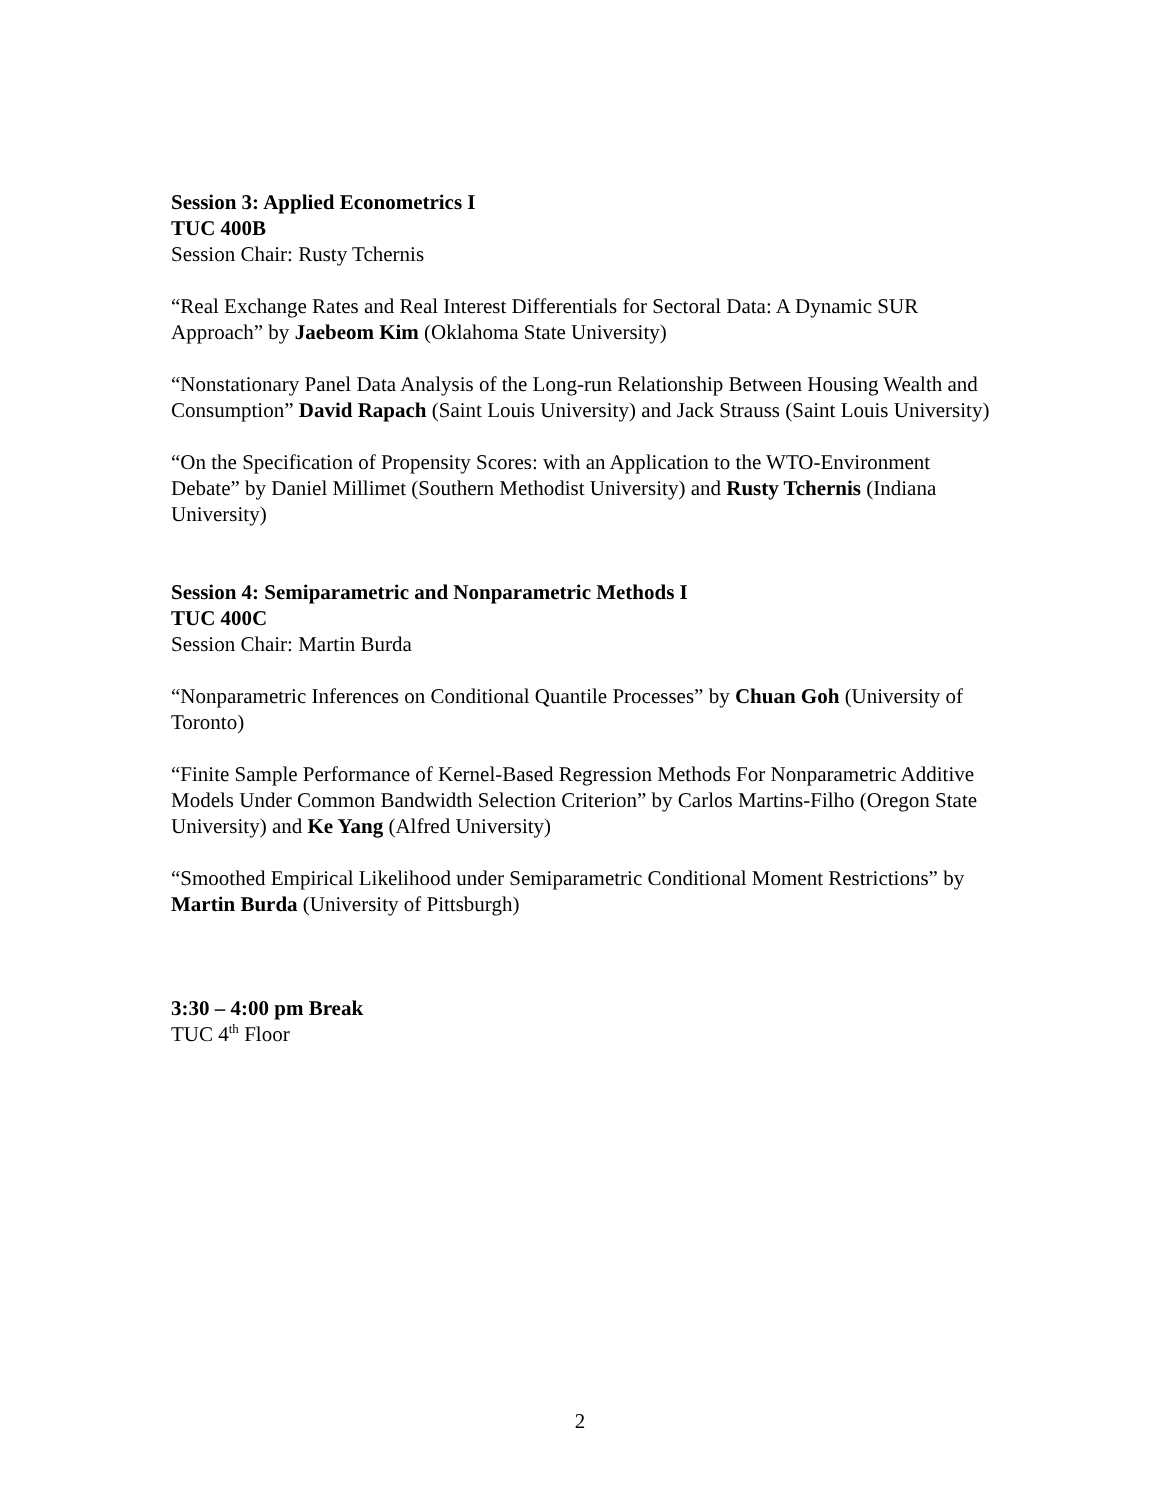Session 3: Applied Econometrics I
TUC 400B
Session Chair: Rusty Tchernis
“Real Exchange Rates and Real Interest Differentials for Sectoral Data: A Dynamic SUR Approach” by Jaebeom Kim (Oklahoma State University)
“Nonstationary Panel Data Analysis of the Long-run Relationship Between Housing Wealth and Consumption” David Rapach (Saint Louis University) and Jack Strauss (Saint Louis University)
“On the Specification of Propensity Scores: with an Application to the WTO-Environment Debate” by Daniel Millimet (Southern Methodist University) and Rusty Tchernis (Indiana University)
Session 4: Semiparametric and Nonparametric Methods I
TUC 400C
Session Chair: Martin Burda
“Nonparametric Inferences on Conditional Quantile Processes” by Chuan Goh (University of Toronto)
“Finite Sample Performance of Kernel-Based Regression Methods For Nonparametric Additive Models Under Common Bandwidth Selection Criterion” by Carlos Martins-Filho (Oregon State University) and Ke Yang (Alfred University)
“Smoothed Empirical Likelihood under Semiparametric Conditional Moment Restrictions” by Martin Burda (University of Pittsburgh)
3:30 – 4:00 pm Break
TUC 4<sup>th</sup> Floor
2